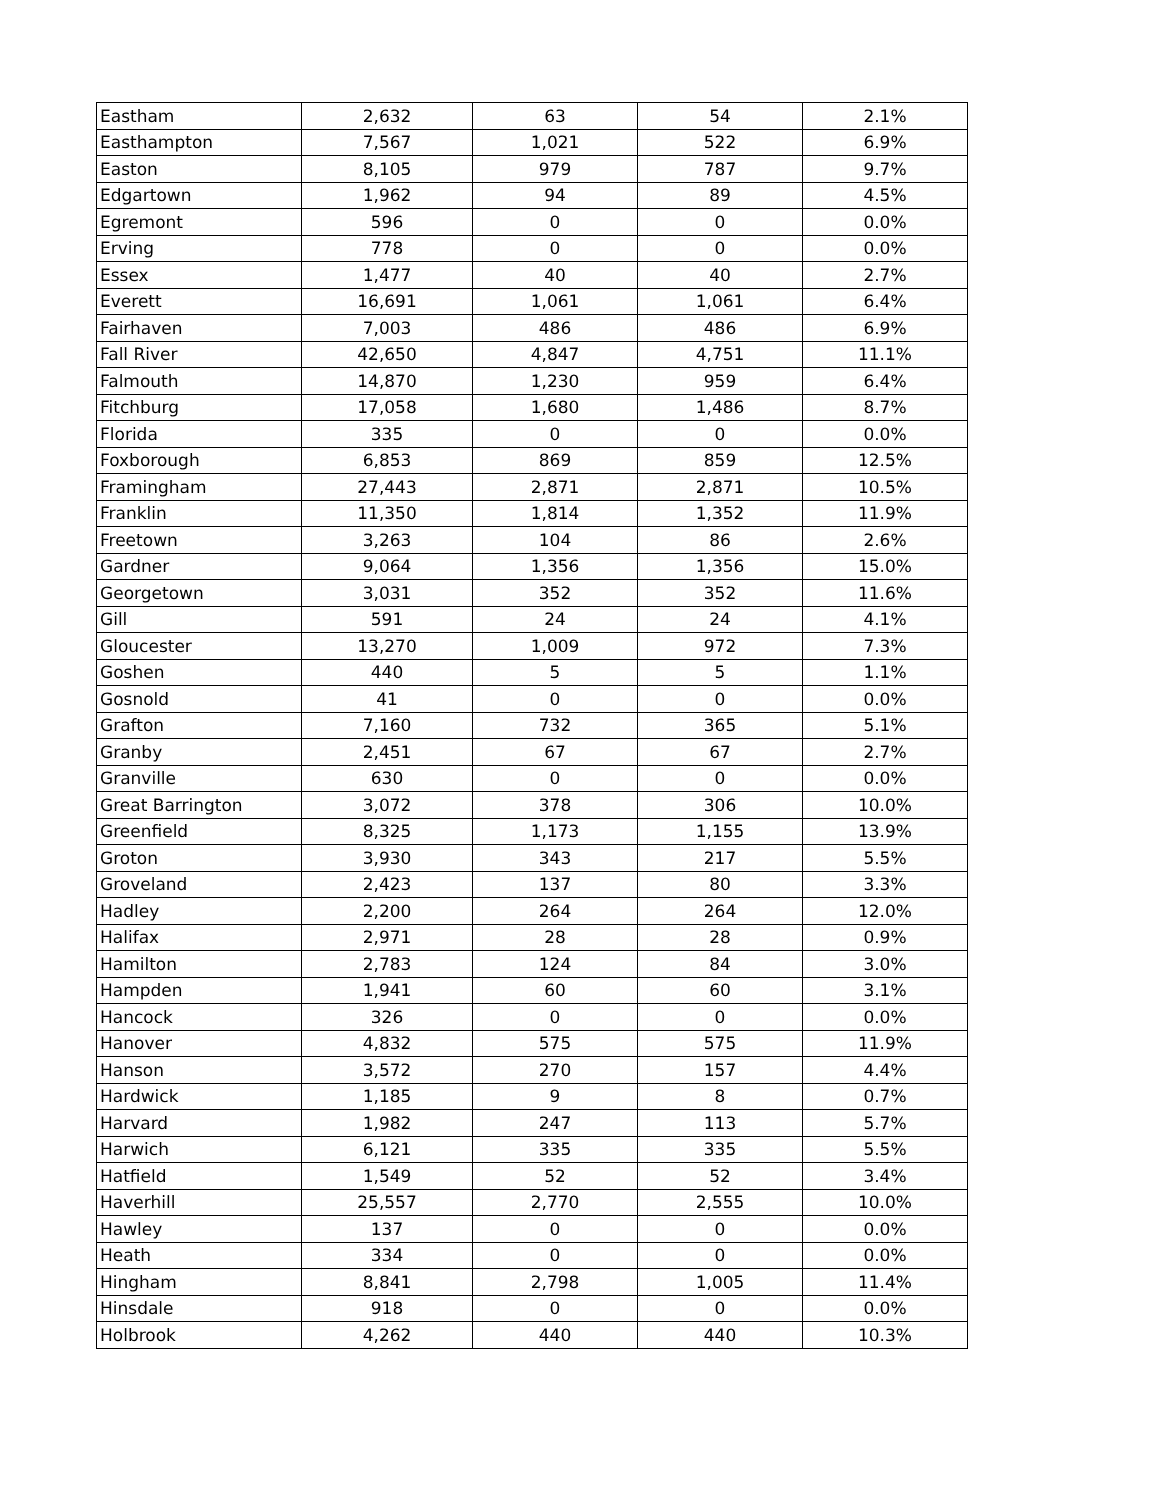| Eastham | 2,632 | 63 | 54 | 2.1% |
| Easthampton | 7,567 | 1,021 | 522 | 6.9% |
| Easton | 8,105 | 979 | 787 | 9.7% |
| Edgartown | 1,962 | 94 | 89 | 4.5% |
| Egremont | 596 | 0 | 0 | 0.0% |
| Erving | 778 | 0 | 0 | 0.0% |
| Essex | 1,477 | 40 | 40 | 2.7% |
| Everett | 16,691 | 1,061 | 1,061 | 6.4% |
| Fairhaven | 7,003 | 486 | 486 | 6.9% |
| Fall River | 42,650 | 4,847 | 4,751 | 11.1% |
| Falmouth | 14,870 | 1,230 | 959 | 6.4% |
| Fitchburg | 17,058 | 1,680 | 1,486 | 8.7% |
| Florida | 335 | 0 | 0 | 0.0% |
| Foxborough | 6,853 | 869 | 859 | 12.5% |
| Framingham | 27,443 | 2,871 | 2,871 | 10.5% |
| Franklin | 11,350 | 1,814 | 1,352 | 11.9% |
| Freetown | 3,263 | 104 | 86 | 2.6% |
| Gardner | 9,064 | 1,356 | 1,356 | 15.0% |
| Georgetown | 3,031 | 352 | 352 | 11.6% |
| Gill | 591 | 24 | 24 | 4.1% |
| Gloucester | 13,270 | 1,009 | 972 | 7.3% |
| Goshen | 440 | 5 | 5 | 1.1% |
| Gosnold | 41 | 0 | 0 | 0.0% |
| Grafton | 7,160 | 732 | 365 | 5.1% |
| Granby | 2,451 | 67 | 67 | 2.7% |
| Granville | 630 | 0 | 0 | 0.0% |
| Great Barrington | 3,072 | 378 | 306 | 10.0% |
| Greenfield | 8,325 | 1,173 | 1,155 | 13.9% |
| Groton | 3,930 | 343 | 217 | 5.5% |
| Groveland | 2,423 | 137 | 80 | 3.3% |
| Hadley | 2,200 | 264 | 264 | 12.0% |
| Halifax | 2,971 | 28 | 28 | 0.9% |
| Hamilton | 2,783 | 124 | 84 | 3.0% |
| Hampden | 1,941 | 60 | 60 | 3.1% |
| Hancock | 326 | 0 | 0 | 0.0% |
| Hanover | 4,832 | 575 | 575 | 11.9% |
| Hanson | 3,572 | 270 | 157 | 4.4% |
| Hardwick | 1,185 | 9 | 8 | 0.7% |
| Harvard | 1,982 | 247 | 113 | 5.7% |
| Harwich | 6,121 | 335 | 335 | 5.5% |
| Hatfield | 1,549 | 52 | 52 | 3.4% |
| Haverhill | 25,557 | 2,770 | 2,555 | 10.0% |
| Hawley | 137 | 0 | 0 | 0.0% |
| Heath | 334 | 0 | 0 | 0.0% |
| Hingham | 8,841 | 2,798 | 1,005 | 11.4% |
| Hinsdale | 918 | 0 | 0 | 0.0% |
| Holbrook | 4,262 | 440 | 440 | 10.3% |